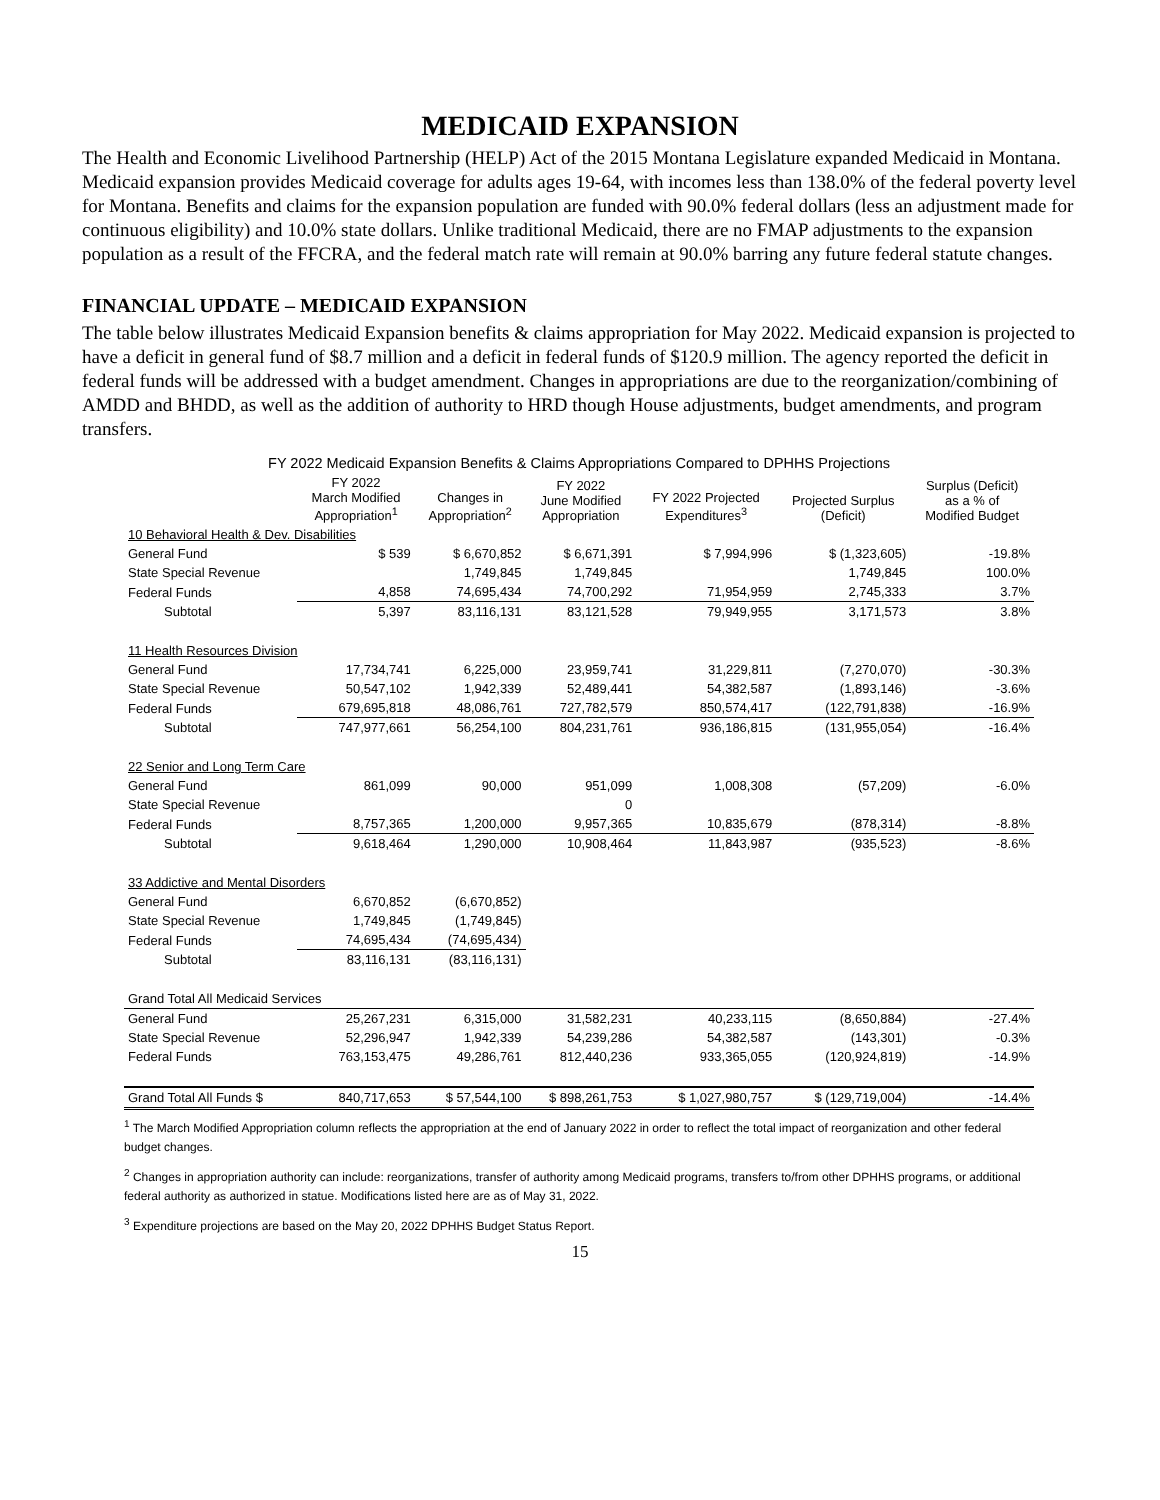MEDICAID EXPANSION
The Health and Economic Livelihood Partnership (HELP) Act of the 2015 Montana Legislature expanded Medicaid in Montana. Medicaid expansion provides Medicaid coverage for adults ages 19-64, with incomes less than 138.0% of the federal poverty level for Montana. Benefits and claims for the expansion population are funded with 90.0% federal dollars (less an adjustment made for continuous eligibility) and 10.0% state dollars. Unlike traditional Medicaid, there are no FMAP adjustments to the expansion population as a result of the FFCRA, and the federal match rate will remain at 90.0% barring any future federal statute changes.
FINANCIAL UPDATE – MEDICAID EXPANSION
The table below illustrates Medicaid Expansion benefits & claims appropriation for May 2022. Medicaid expansion is projected to have a deficit in general fund of $8.7 million and a deficit in federal funds of $120.9 million. The agency reported the deficit in federal funds will be addressed with a budget amendment. Changes in appropriations are due to the reorganization/combining of AMDD and BHDD, as well as the addition of authority to HRD though House adjustments, budget amendments, and program transfers.
FY 2022 Medicaid Expansion Benefits & Claims Appropriations Compared to DPHHS Projections
| | FY 2022 March Modified Appropriation<sup>1</sup> | Changes in Appropriation<sup>2</sup> | FY 2022 June Modified Appropriation | FY 2022 Projected Expenditures<sup>3</sup> | Projected Surplus (Deficit) | Surplus (Deficit) as a % of Modified Budget |
| --- | --- | --- | --- | --- | --- | --- |
| 10 Behavioral Health & Dev. Disabilities | | | | | | |
| General Fund | $ 539 | $ 6,670,852 | $ 6,671,391 | $ 7,994,996 | $ (1,323,605) | -19.8% |
| State Special Revenue | | 1,749,845 | 1,749,845 | | 1,749,845 | 100.0% |
| Federal Funds | 4,858 | 74,695,434 | 74,700,292 | 71,954,959 | 2,745,333 | 3.7% |
| Subtotal | 5,397 | 83,116,131 | 83,121,528 | 79,949,955 | 3,171,573 | 3.8% |
| 11 Health Resources Division | | | | | | |
| General Fund | 17,734,741 | 6,225,000 | 23,959,741 | 31,229,811 | (7,270,070) | -30.3% |
| State Special Revenue | 50,547,102 | 1,942,339 | 52,489,441 | 54,382,587 | (1,893,146) | -3.6% |
| Federal Funds | 679,695,818 | 48,086,761 | 727,782,579 | 850,574,417 | (122,791,838) | -16.9% |
| Subtotal | 747,977,661 | 56,254,100 | 804,231,761 | 936,186,815 | (131,955,054) | -16.4% |
| 22 Senior and Long Term Care | | | | | | |
| General Fund | 861,099 | 90,000 | 951,099 | 1,008,308 | (57,209) | -6.0% |
| State Special Revenue | | | 0 | | | |
| Federal Funds | 8,757,365 | 1,200,000 | 9,957,365 | 10,835,679 | (878,314) | -8.8% |
| Subtotal | 9,618,464 | 1,290,000 | 10,908,464 | 11,843,987 | (935,523) | -8.6% |
| 33 Addictive and Mental Disorders | | | | | | |
| General Fund | 6,670,852 | (6,670,852) | | | | |
| State Special Revenue | 1,749,845 | (1,749,845) | | | | |
| Federal Funds | 74,695,434 | (74,695,434) | | | | |
| Subtotal | 83,116,131 | (83,116,131) | | | | |
| Grand Total All Medicaid Services | | | | | | |
| General Fund | 25,267,231 | 6,315,000 | 31,582,231 | 40,233,115 | (8,650,884) | -27.4% |
| State Special Revenue | 52,296,947 | 1,942,339 | 54,239,286 | 54,382,587 | (143,301) | -0.3% |
| Federal Funds | 763,153,475 | 49,286,761 | 812,440,236 | 933,365,055 | (120,924,819) | -14.9% |
| Grand Total All Funds $ | 840,717,653 | $ 57,544,100 | $ 898,261,753 | $ 1,027,980,757 | $ (129,719,004) | -14.4% |
<sup>1</sup> The March Modified Appropriation column reflects the appropriation at the end of January 2022 in order to reflect the total impact of reorganization and other federal budget changes.
<sup>2</sup> Changes in appropriation authority can include: reorganizations, transfer of authority among Medicaid programs, transfers to/from other DPHHS programs, or additional federal authority as authorized in statue. Modifications listed here are as of May 31, 2022.
<sup>3</sup> Expenditure projections are based on the May 20, 2022 DPHHS Budget Status Report.
15